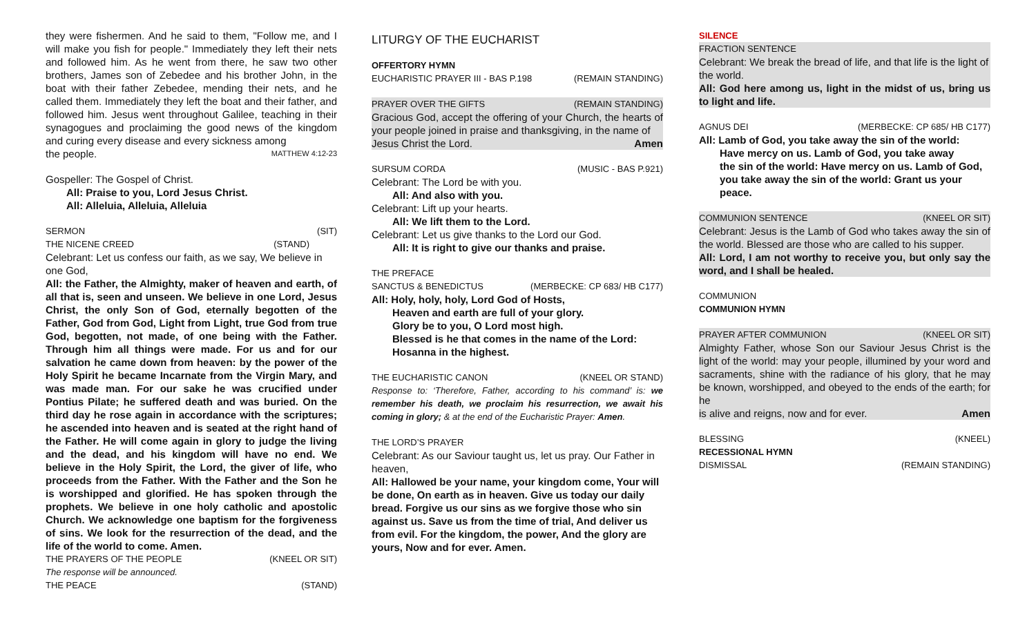they were fishermen. And he said to them, "Follow me, and I will make you fish for people." Immediately they left their nets and followed him. As he went from there, he saw two other brothers, James son of Zebedee and his brother John, in the boat with their father Zebedee, mending their nets, and he called them. Immediately they left the boat and their father, and followed him. Jesus went throughout Galilee, teaching in their synagogues and proclaiming the good news of the kingdom and curing every disease and every sickness among
the people. MATTHEW 4:12-23
Gospeller: The Gospel of Christ.
All: Praise to you, Lord Jesus Christ.
All: Alleluia, Alleluia, Alleluia
SERMON (SIT)
THE NICENE CREED (STAND)
Celebrant: Let us confess our faith, as we say, We believe in one God,
All: the Father, the Almighty, maker of heaven and earth, of all that is, seen and unseen. We believe in one Lord, Jesus Christ, the only Son of God, eternally begotten of the Father, God from God, Light from Light, true God from true God, begotten, not made, of one being with the Father. Through him all things were made. For us and for our salvation he came down from heaven: by the power of the Holy Spirit he became Incarnate from the Virgin Mary, and was made man. For our sake he was crucified under Pontius Pilate; he suffered death and was buried. On the third day he rose again in accordance with the scriptures; he ascended into heaven and is seated at the right hand of the Father. He will come again in glory to judge the living and the dead, and his kingdom will have no end. We believe in the Holy Spirit, the Lord, the giver of life, who proceeds from the Father. With the Father and the Son he is worshipped and glorified. He has spoken through the prophets. We believe in one holy catholic and apostolic Church. We acknowledge one baptism for the forgiveness of sins. We look for the resurrection of the dead, and the life of the world to come. Amen.
THE PRAYERS OF THE PEOPLE (KNEEL OR SIT)
The response will be announced.
THE PEACE (STAND)
LITURGY OF THE EUCHARIST
OFFERTORY HYMN
EUCHARISTIC PRAYER III - BAS P.198 (REMAIN STANDING)
PRAYER OVER THE GIFTS (REMAIN STANDING)
Gracious God, accept the offering of your Church, the hearts of your people joined in praise and thanksgiving, in the name of
Jesus Christ the Lord. Amen
SURSUM CORDA (MUSIC - BAS P.921)
Celebrant: The Lord be with you.
All: And also with you.
Celebrant: Lift up your hearts.
All: We lift them to the Lord.
Celebrant: Let us give thanks to the Lord our God.
All: It is right to give our thanks and praise.
THE PREFACE
SANCTUS & BENEDICTUS (MERBECKE: CP 683/ HB C177)
All: Holy, holy, holy, Lord God of Hosts,
Heaven and earth are full of your glory.
Glory be to you, O Lord most high.
Blessed is he that comes in the name of the Lord:
Hosanna in the highest.
THE EUCHARISTIC CANON (KNEEL OR STAND)
Response to: ‘Therefore, Father, according to his command’ is: we remember his death, we proclaim his resurrection, we await his coming in glory; & at the end of the Eucharistic Prayer: Amen.
THE LORD’S PRAYER
Celebrant: As our Saviour taught us, let us pray. Our Father in heaven,
All: Hallowed be your name, your kingdom come, Your will be done, On earth as in heaven. Give us today our daily bread. Forgive us our sins as we forgive those who sin against us. Save us from the time of trial, And deliver us from evil. For the kingdom, the power, And the glory are yours, Now and for ever. Amen.
SILENCE
FRACTION SENTENCE
Celebrant: We break the bread of life, and that life is the light of the world.
All: God here among us, light in the midst of us, bring us to light and life.
AGNUS DEI (MERBECKE: CP 685/ HB C177)
All: Lamb of God, you take away the sin of the world:
Have mercy on us. Lamb of God, you take away
the sin of the world: Have mercy on us. Lamb of God,
you take away the sin of the world: Grant us your peace.
COMMUNION SENTENCE (KNEEL OR SIT)
Celebrant: Jesus is the Lamb of God who takes away the sin of the world. Blessed are those who are called to his supper.
All: Lord, I am not worthy to receive you, but only say the word, and I shall be healed.
COMMUNION
COMMUNION HYMN
PRAYER AFTER COMMUNION (KNEEL OR SIT)
Almighty Father, whose Son our Saviour Jesus Christ is the light of the world: may your people, illumined by your word and sacraments, shine with the radiance of his glory, that he may be known, worshipped, and obeyed to the ends of the earth; for he
is alive and reigns, now and for ever. Amen
BLESSING (KNEEL)
RECESSIONAL HYMN
DISMISSAL (REMAIN STANDING)